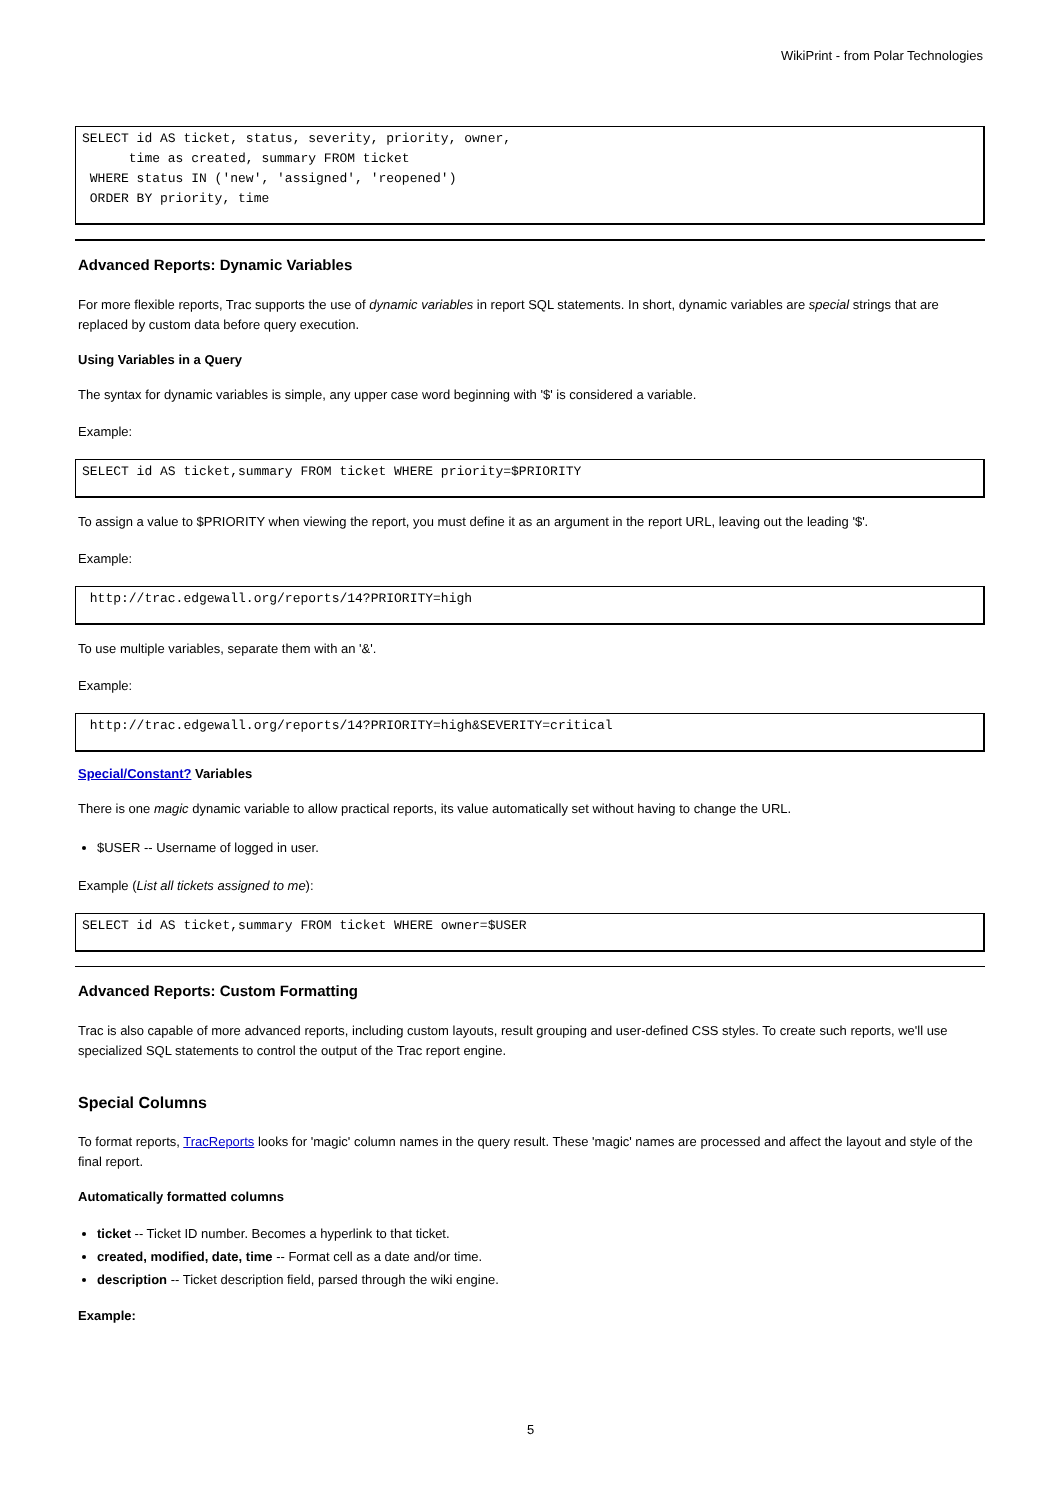WikiPrint - from Polar Technologies
SELECT id AS ticket, status, severity, priority, owner,
      time as created, summary FROM ticket
 WHERE status IN ('new', 'assigned', 'reopened')
 ORDER BY priority, time
Advanced Reports: Dynamic Variables
For more flexible reports, Trac supports the use of dynamic variables in report SQL statements. In short, dynamic variables are special strings that are replaced by custom data before query execution.
Using Variables in a Query
The syntax for dynamic variables is simple, any upper case word beginning with '$' is considered a variable.
Example:
SELECT id AS ticket,summary FROM ticket WHERE priority=$PRIORITY
To assign a value to $PRIORITY when viewing the report, you must define it as an argument in the report URL, leaving out the leading '$'.
Example:
 http://trac.edgewall.org/reports/14?PRIORITY=high
To use multiple variables, separate them with an '&'.
Example:
 http://trac.edgewall.org/reports/14?PRIORITY=high&SEVERITY=critical
Special/Constant? Variables
There is one magic dynamic variable to allow practical reports, its value automatically set without having to change the URL.
$USER -- Username of logged in user.
Example (List all tickets assigned to me):
SELECT id AS ticket,summary FROM ticket WHERE owner=$USER
Advanced Reports: Custom Formatting
Trac is also capable of more advanced reports, including custom layouts, result grouping and user-defined CSS styles. To create such reports, we'll use specialized SQL statements to control the output of the Trac report engine.
Special Columns
To format reports, TracReports looks for 'magic' column names in the query result. These 'magic' names are processed and affect the layout and style of the final report.
Automatically formatted columns
ticket -- Ticket ID number. Becomes a hyperlink to that ticket.
created, modified, date, time -- Format cell as a date and/or time.
description -- Ticket description field, parsed through the wiki engine.
Example:
5